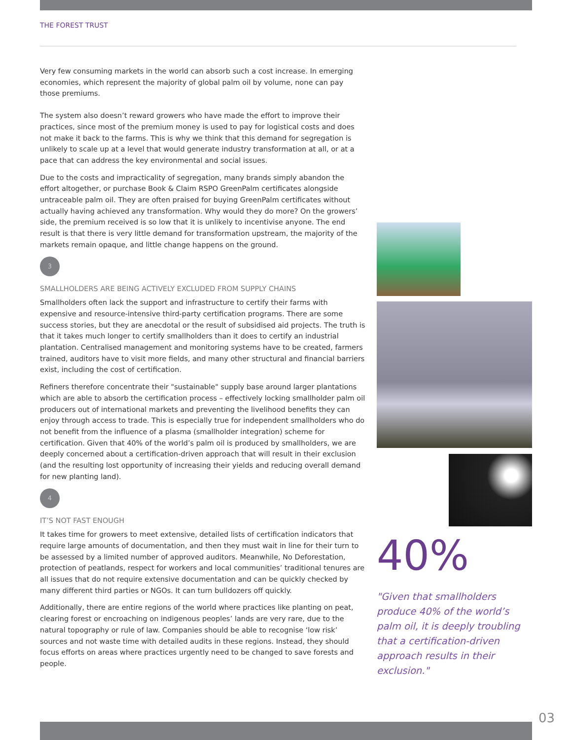THE FOREST TRUST
Very few consuming markets in the world can absorb such a cost increase. In emerging economies, which represent the majority of global palm oil by volume, none can pay those premiums.
The system also doesn’t reward growers who have made the effort to improve their practices, since most of the premium money is used to pay for logistical costs and does not make it back to the farms. This is why we think that this demand for segregation is unlikely to scale up at a level that would generate industry transformation at all, or at a pace that can address the key environmental and social issues.
Due to the costs and impracticality of segregation, many brands simply abandon the effort altogether, or purchase Book & Claim RSPO GreenPalm certificates alongside untraceable palm oil. They are often praised for buying GreenPalm certificates without actually having achieved any transformation. Why would they do more? On the growers’ side, the premium received is so low that it is unlikely to incentivise anyone. The end result is that there is very little demand for transformation upstream, the majority of the markets remain opaque, and little change happens on the ground.
3
SMALLHOLDERS ARE BEING ACTIVELY EXCLUDED FROM SUPPLY CHAINS
Smallholders often lack the support and infrastructure to certify their farms with expensive and resource-intensive third-party certification programs. There are some success stories, but they are anecdotal or the result of subsidised aid projects. The truth is that it takes much longer to certify smallholders than it does to certify an industrial plantation. Centralised management and monitoring systems have to be created, farmers trained, auditors have to visit more fields, and many other structural and financial barriers exist, including the cost of certification.
Refiners therefore concentrate their "sustainable" supply base around larger plantations which are able to absorb the certification process – effectively locking smallholder palm oil producers out of international markets and preventing the livelihood benefits they can enjoy through access to trade. This is especially true for independent smallholders who do not benefit from the influence of a plasma (smallholder integration) scheme for certification. Given that 40% of the world’s palm oil is produced by smallholders, we are deeply concerned about a certification-driven approach that will result in their exclusion (and the resulting lost opportunity of increasing their yields and reducing overall demand for new planting land).
4
IT’S NOT FAST ENOUGH
It takes time for growers to meet extensive, detailed lists of certification indicators that require large amounts of documentation, and then they must wait in line for their turn to be assessed by a limited number of approved auditors. Meanwhile, No Deforestation, protection of peatlands, respect for workers and local communities’ traditional tenures are all issues that do not require extensive documentation and can be quickly checked by many different third parties or NGOs. It can turn bulldozers off quickly.
Additionally, there are entire regions of the world where practices like planting on peat, clearing forest or encroaching on indigenous peoples’ lands are very rare, due to the natural topography or rule of law. Companies should be able to recognise ‘low risk’ sources and not waste time with detailed audits in these regions. Instead, they should focus efforts on areas where practices urgently need to be changed to save forests and people.
40%
"Given that smallholders produce 40% of the world’s palm oil, it is deeply troubling that a certification-driven approach results in their exclusion."
03